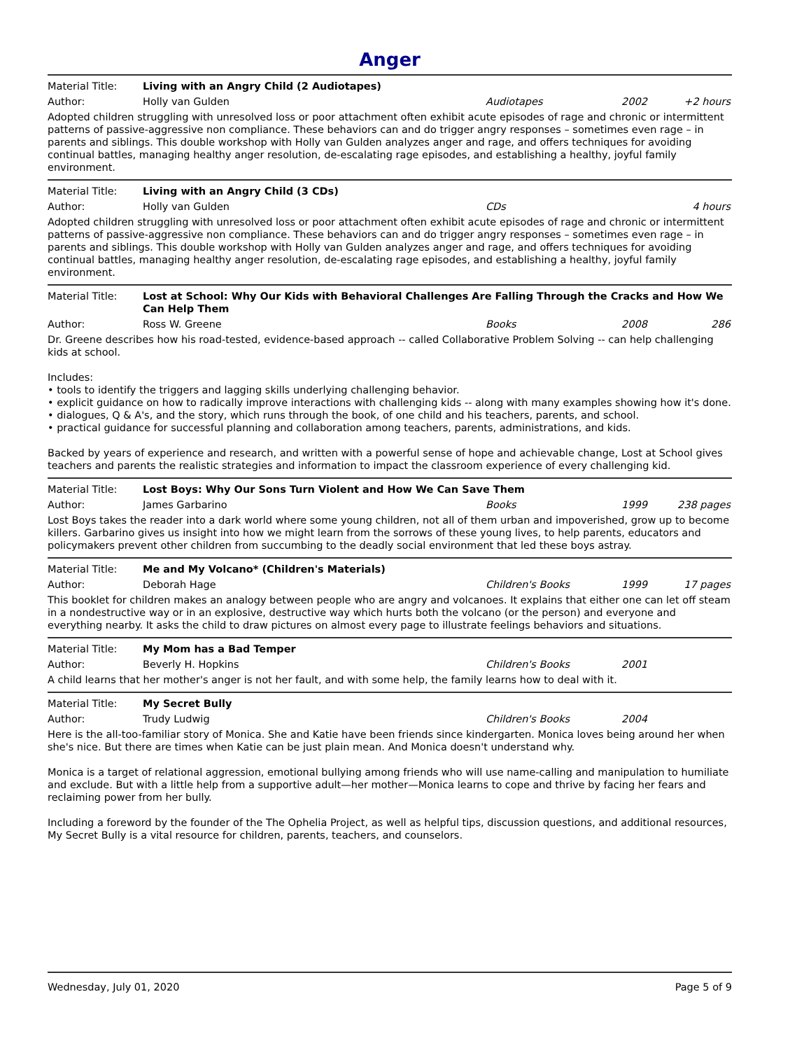Anger
Material Title: Living with an Angry Child (2 Audiotapes)
Author: Holly van Gulden Audiotapes 2002 +2 hours
Adopted children struggling with unresolved loss or poor attachment often exhibit acute episodes of rage and chronic or intermittent patterns of passive-aggressive non compliance. These behaviors can and do trigger angry responses – sometimes even rage – in parents and siblings. This double workshop with Holly van Gulden analyzes anger and rage, and offers techniques for avoiding continual battles, managing healthy anger resolution, de-escalating rage episodes, and establishing a healthy, joyful family environment.
Material Title: Living with an Angry Child (3 CDs)
Author: Holly van Gulden CDs 4 hours
Adopted children struggling with unresolved loss or poor attachment often exhibit acute episodes of rage and chronic or intermittent patterns of passive-aggressive non compliance. These behaviors can and do trigger angry responses – sometimes even rage – in parents and siblings. This double workshop with Holly van Gulden analyzes anger and rage, and offers techniques for avoiding continual battles, managing healthy anger resolution, de-escalating rage episodes, and establishing a healthy, joyful family environment.
Material Title: Lost at School: Why Our Kids with Behavioral Challenges Are Falling Through the Cracks and How We Can Help Them
Author: Ross W. Greene Books 2008 286
Dr. Greene describes how his road-tested, evidence-based approach -- called Collaborative Problem Solving -- can help challenging kids at school.
Includes:
• tools to identify the triggers and lagging skills underlying challenging behavior.
• explicit guidance on how to radically improve interactions with challenging kids -- along with many examples showing how it's done.
• dialogues, Q & A's, and the story, which runs through the book, of one child and his teachers, parents, and school.
• practical guidance for successful planning and collaboration among teachers, parents, administrations, and kids.
Backed by years of experience and research, and written with a powerful sense of hope and achievable change, Lost at School gives teachers and parents the realistic strategies and information to impact the classroom experience of every challenging kid.
Material Title: Lost Boys: Why Our Sons Turn Violent and How We Can Save Them
Author: James Garbarino Books 1999 238 pages
Lost Boys takes the reader into a dark world where some young children, not all of them urban and impoverished, grow up to become killers. Garbarino gives us insight into how we might learn from the sorrows of these young lives, to help parents, educators and policymakers prevent other children from succumbing to the deadly social environment that led these boys astray.
Material Title: Me and My Volcano* (Children's Materials)
Author: Deborah Hage Children's Books 1999 17 pages
This booklet for children makes an analogy between people who are angry and volcanoes. It explains that either one can let off steam in a nondestructive way or in an explosive, destructive way which hurts both the volcano (or the person) and everyone and everything nearby. It asks the child to draw pictures on almost every page to illustrate feelings behaviors and situations.
Material Title: My Mom has a Bad Temper
Author: Beverly H. Hopkins Children's Books 2001
A child learns that her mother's anger is not her fault, and with some help, the family learns how to deal with it.
Material Title: My Secret Bully
Author: Trudy Ludwig Children's Books 2004
Here is the all-too-familiar story of Monica. She and Katie have been friends since kindergarten. Monica loves being around her when she's nice. But there are times when Katie can be just plain mean. And Monica doesn't understand why.
Monica is a target of relational aggression, emotional bullying among friends who will use name-calling and manipulation to humiliate and exclude. But with a little help from a supportive adult—her mother—Monica learns to cope and thrive by facing her fears and reclaiming power from her bully.
Including a foreword by the founder of the The Ophelia Project, as well as helpful tips, discussion questions, and additional resources, My Secret Bully is a vital resource for children, parents, teachers, and counselors.
Wednesday, July 01, 2020 Page 5 of 9